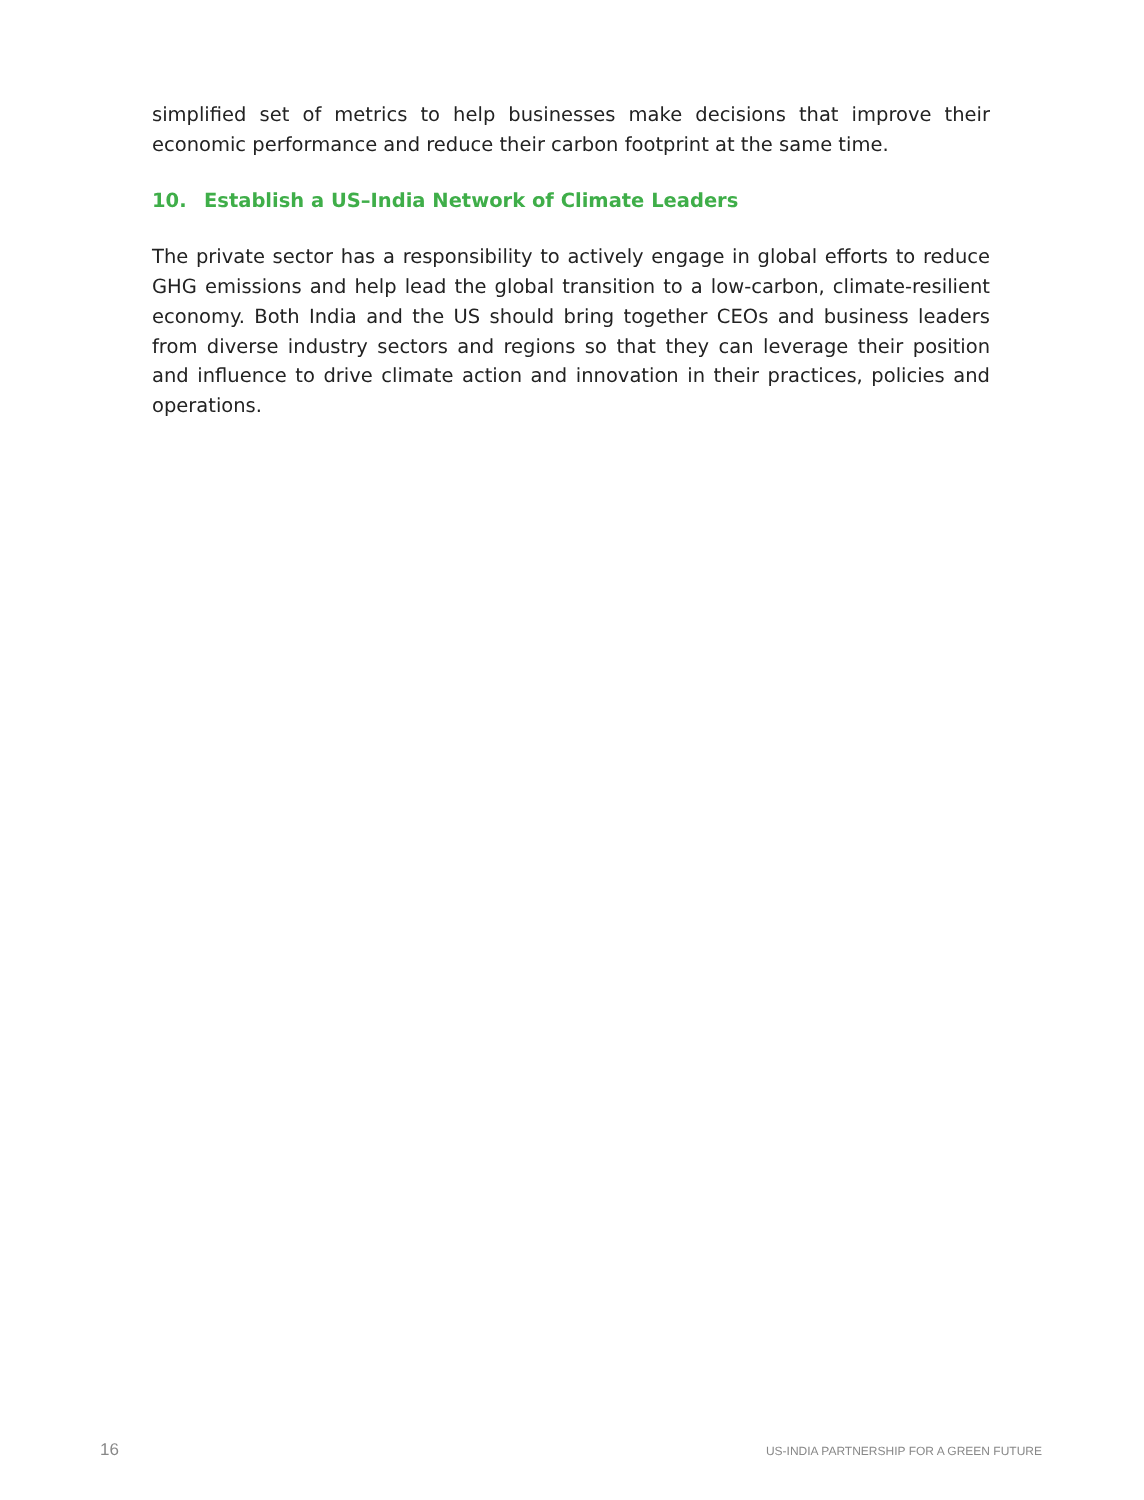simplified set of metrics to help businesses make decisions that improve their economic performance and reduce their carbon footprint at the same time.
10. Establish a US–India Network of Climate Leaders
The private sector has a responsibility to actively engage in global efforts to re­duce GHG emissions and help lead the global transition to a low-carbon, cli­mate-resilient economy. Both India and the US should bring together CEOs and business leaders from diverse industry sectors and regions so that they can leverage their position and influence to drive climate action and innovation in their practices, policies and operations.
16 US-INDIA PARTNERSHIP FOR A GREEN FUTURE